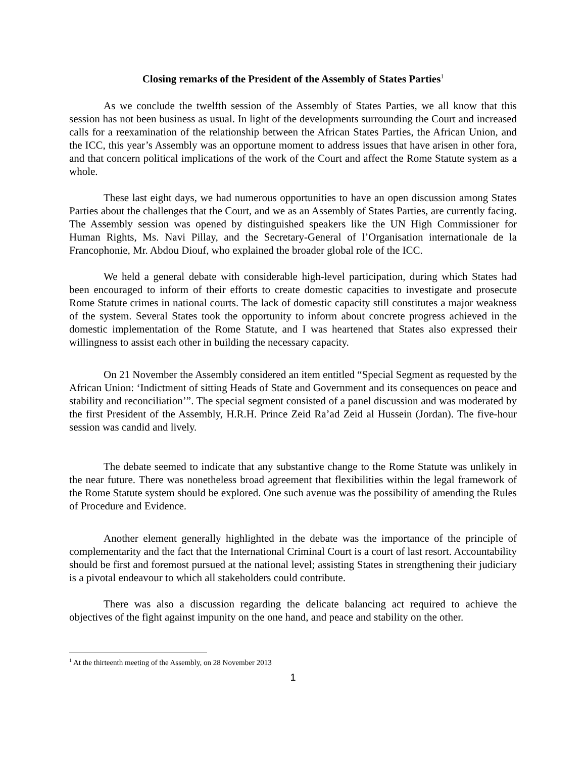Closing remarks of the President of the Assembly of States Parties<sup>1</sup>
As we conclude the twelfth session of the Assembly of States Parties, we all know that this session has not been business as usual. In light of the developments surrounding the Court and increased calls for a reexamination of the relationship between the African States Parties, the African Union, and the ICC, this year’s Assembly was an opportune moment to address issues that have arisen in other fora, and that concern political implications of the work of the Court and affect the Rome Statute system as a whole.
These last eight days, we had numerous opportunities to have an open discussion among States Parties about the challenges that the Court, and we as an Assembly of States Parties, are currently facing. The Assembly session was opened by distinguished speakers like the UN High Commissioner for Human Rights, Ms. Navi Pillay, and the Secretary-General of l’Organisation internationale de la Francophonie, Mr. Abdou Diouf, who explained the broader global role of the ICC.
We held a general debate with considerable high-level participation, during which States had been encouraged to inform of their efforts to create domestic capacities to investigate and prosecute Rome Statute crimes in national courts. The lack of domestic capacity still constitutes a major weakness of the system. Several States took the opportunity to inform about concrete progress achieved in the domestic implementation of the Rome Statute, and I was heartened that States also expressed their willingness to assist each other in building the necessary capacity.
On 21 November the Assembly considered an item entitled “Special Segment as requested by the African Union: ‘Indictment of sitting Heads of State and Government and its consequences on peace and stability and reconciliation’”. The special segment consisted of a panel discussion and was moderated by the first President of the Assembly, H.R.H. Prince Zeid Ra’ad Zeid al Hussein (Jordan). The five-hour session was candid and lively.
The debate seemed to indicate that any substantive change to the Rome Statute was unlikely in the near future. There was nonetheless broad agreement that flexibilities within the legal framework of the Rome Statute system should be explored. One such avenue was the possibility of amending the Rules of Procedure and Evidence.
Another element generally highlighted in the debate was the importance of the principle of complementarity and the fact that the International Criminal Court is a court of last resort. Accountability should be first and foremost pursued at the national level; assisting States in strengthening their judiciary is a pivotal endeavour to which all stakeholders could contribute.
There was also a discussion regarding the delicate balancing act required to achieve the objectives of the fight against impunity on the one hand, and peace and stability on the other.
<sup>1</sup> At the thirteenth meeting of the Assembly, on 28 November 2013
1